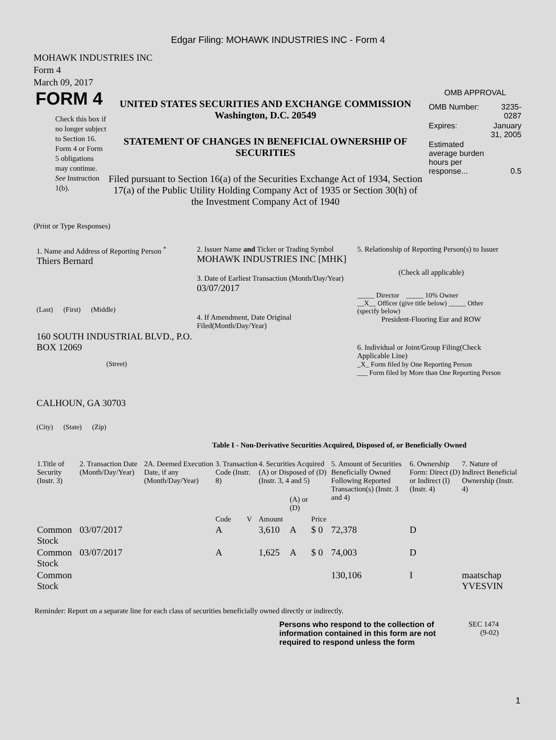Edgar Filing: MOHAWK INDUSTRIES INC - Form 4
MOHAWK INDUSTRIES INC
Form 4
March 09, 2017
FORM 4
Check this box if no longer subject to Section 16. Form 4 or Form 5 obligations may continue. See Instruction 1(b).
UNITED STATES SECURITIES AND EXCHANGE COMMISSION
Washington, D.C. 20549
STATEMENT OF CHANGES IN BENEFICIAL OWNERSHIP OF SECURITIES
Filed pursuant to Section 16(a) of the Securities Exchange Act of 1934, Section 17(a) of the Public Utility Holding Company Act of 1935 or Section 30(h) of the Investment Company Act of 1940
OMB APPROVAL
| OMB Number: | 3235-0287 |
| Expires: | January 31, 2005 |
| Estimated average burden hours per response... | 0.5 |
(Print or Type Responses)
1. Name and Address of Reporting Person <sup>*</sup>
Thiers Bernard
(Last) (First) (Middle)
160 SOUTH INDUSTRIAL BLVD., P.O. BOX 12069
(Street)
CALHOUN, GA 30703
(City) (State) (Zip)
2. Issuer Name and Ticker or Trading Symbol
MOHAWK INDUSTRIES INC [MHK]
3. Date of Earliest Transaction (Month/Day/Year)
03/07/2017
4. If Amendment, Date Original Filed(Month/Day/Year)
5. Relationship of Reporting Person(s) to Issuer
(Check all applicable)
_____ Director _____ 10% Owner
__X__ Officer (give title below) _____ Other (specify below)
President-Flooring Eur and ROW
6. Individual or Joint/Group Filing(Check Applicable Line)
_X_ Form filed by One Reporting Person
___ Form filed by More than One Reporting Person
Table I - Non-Derivative Securities Acquired, Disposed of, or Beneficially Owned
| 1.Title of Security (Instr. 3) | 2. Transaction Date (Month/Day/Year) | 2A. Deemed Execution Date, if any (Month/Day/Year) | 3. Transaction Code (Instr. 8) | | 4. Securities Acquired (A) or Disposed of (D) (Instr. 3, 4 and 5) | | | 5. Amount of Securities Beneficially Owned Following Reported Transaction(s) (Instr. 3 and 4) | 6. Ownership Form: Direct (D) or Indirect (I) (Instr. 4) | 7. Nature of Indirect Beneficial Ownership (Instr. 4) |
| --- | --- | --- | --- | --- | --- | --- | --- | --- | --- | --- |
| | | | Code | V | Amount | (A) or (D) | Price | | | |
| Common Stock | 03/07/2017 | | A | | 3,610 | A | $ 0 | 72,378 | D | |
| Common Stock | 03/07/2017 | | A | | 1,625 | A | $ 0 | 74,003 | D | |
| Common Stock | | | | | | | | 130,106 | I | maatschap YVESVIN |
Reminder: Report on a separate line for each class of securities beneficially owned directly or indirectly.
Persons who respond to the collection of information contained in this form are not required to respond unless the form
SEC 1474
(9-02)
1